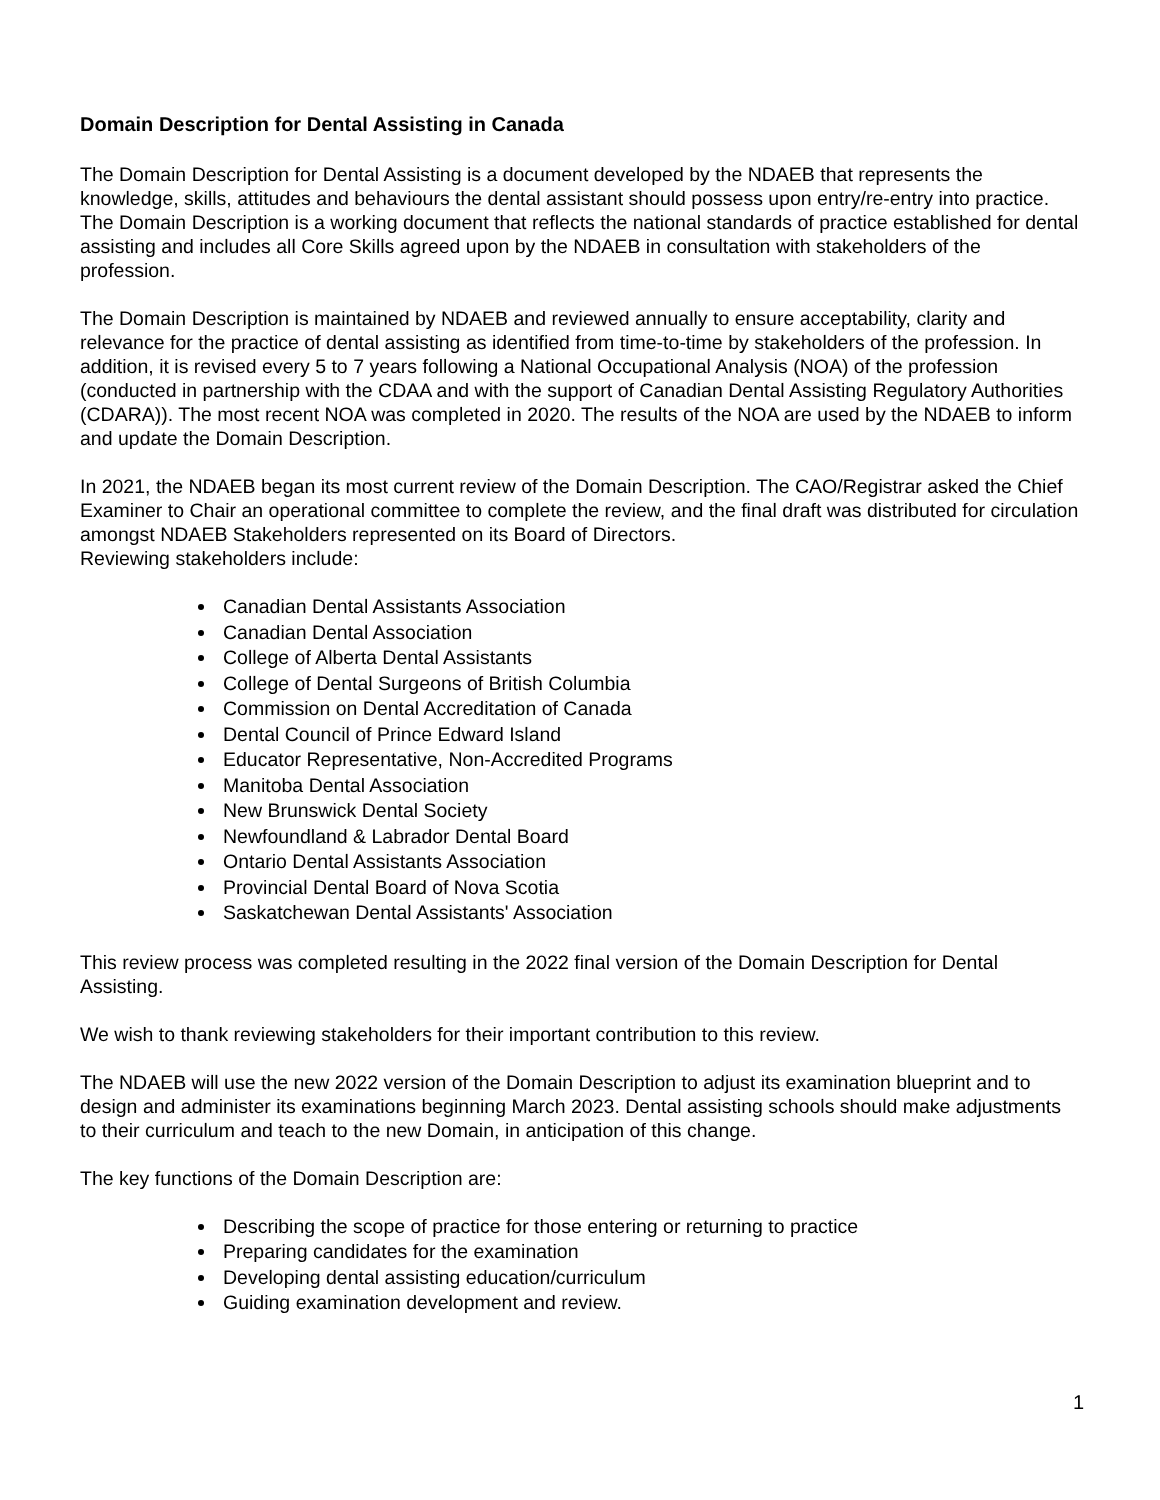Domain Description for Dental Assisting in Canada
The Domain Description for Dental Assisting is a document developed by the NDAEB that represents the knowledge, skills, attitudes and behaviours the dental assistant should possess upon entry/re-entry into practice. The Domain Description is a working document that reflects the national standards of practice established for dental assisting and includes all Core Skills agreed upon by the NDAEB in consultation with stakeholders of the profession.
The Domain Description is maintained by NDAEB and reviewed annually to ensure acceptability, clarity and relevance for the practice of dental assisting as identified from time-to-time by stakeholders of the profession. In addition, it is revised every 5 to 7 years following a National Occupational Analysis (NOA) of the profession (conducted in partnership with the CDAA and with the support of Canadian Dental Assisting Regulatory Authorities (CDARA)). The most recent NOA was completed in 2020. The results of the NOA are used by the NDAEB to inform and update the Domain Description.
In 2021, the NDAEB began its most current review of the Domain Description. The CAO/Registrar asked the Chief Examiner to Chair an operational committee to complete the review, and the final draft was distributed for circulation amongst NDAEB Stakeholders represented on its Board of Directors.
Reviewing stakeholders include:
Canadian Dental Assistants Association
Canadian Dental Association
College of Alberta Dental Assistants
College of Dental Surgeons of British Columbia
Commission on Dental Accreditation of Canada
Dental Council of Prince Edward Island
Educator Representative, Non-Accredited Programs
Manitoba Dental Association
New Brunswick Dental Society
Newfoundland & Labrador Dental Board
Ontario Dental Assistants Association
Provincial Dental Board of Nova Scotia
Saskatchewan Dental Assistants' Association
This review process was completed resulting in the 2022 final version of the Domain Description for Dental Assisting.
We wish to thank reviewing stakeholders for their important contribution to this review.
The NDAEB will use the new 2022 version of the Domain Description to adjust its examination blueprint and to design and administer its examinations beginning March 2023. Dental assisting schools should make adjustments to their curriculum and teach to the new Domain, in anticipation of this change.
The key functions of the Domain Description are:
Describing the scope of practice for those entering or returning to practice
Preparing candidates for the examination
Developing dental assisting education/curriculum
Guiding examination development and review.
1